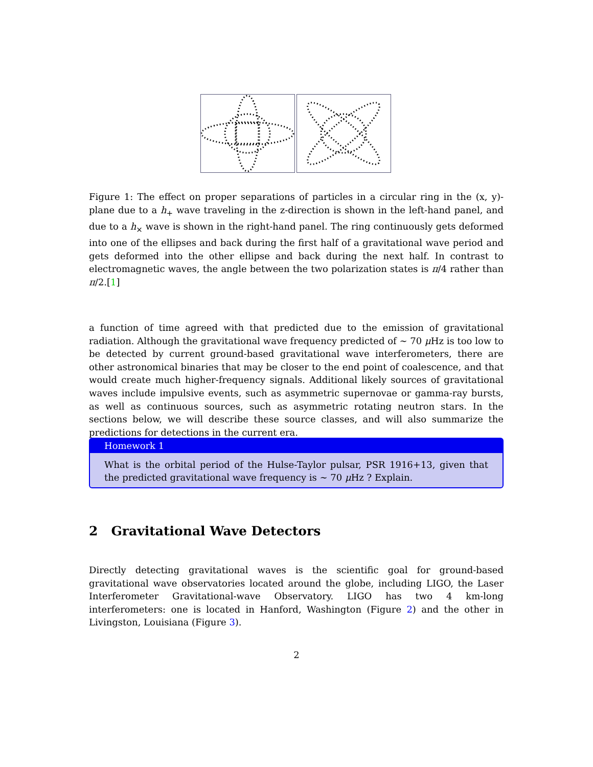Figure 1: The effect on proper separations of particles in a circular ring in the (x, y)-plane due to a h<sub>+</sub> wave traveling in the z-direction is shown in the left-hand panel, and due to a h<sub>×</sub> wave is shown in the right-hand panel. The ring continuously gets deformed into one of the ellipses and back during the first half of a gravitational wave period and gets deformed into the other ellipse and back during the next half. In contrast to electromagnetic waves, the angle between the two polarization states is π/4 rather than π/2.[1]
a function of time agreed with that predicted due to the emission of gravitational radiation. Although the gravitational wave frequency predicted of ∼ 70 μ Hz is too low to be detected by current ground-based gravitational wave interferometers, there are other astronomical binaries that may be closer to the end point of coalescence, and that would create much higher-frequency signals. Additional likely sources of gravitational waves include impulsive events, such as asymmetric supernovae or gamma-ray bursts, as well as continuous sources, such as asymmetric rotating neutron stars. In the sections below, we will describe these source classes, and will also summarize the predictions for detections in the current era.
Homework 1
What is the orbital period of the Hulse-Taylor pulsar, PSR 1916+13, given that the predicted gravitational wave frequency is ∼ 70 μ Hz ? Explain.
2 Gravitational Wave Detectors
Directly detecting gravitational waves is the scientific goal for ground-based gravitational wave observatories located around the globe, including LIGO, the Laser Interferometer Gravitational-wave Observatory. LIGO has two 4 km-long interferometers: one is located in Hanford, Washington (Figure 2) and the other in Livingston, Louisiana (Figure 3).
2